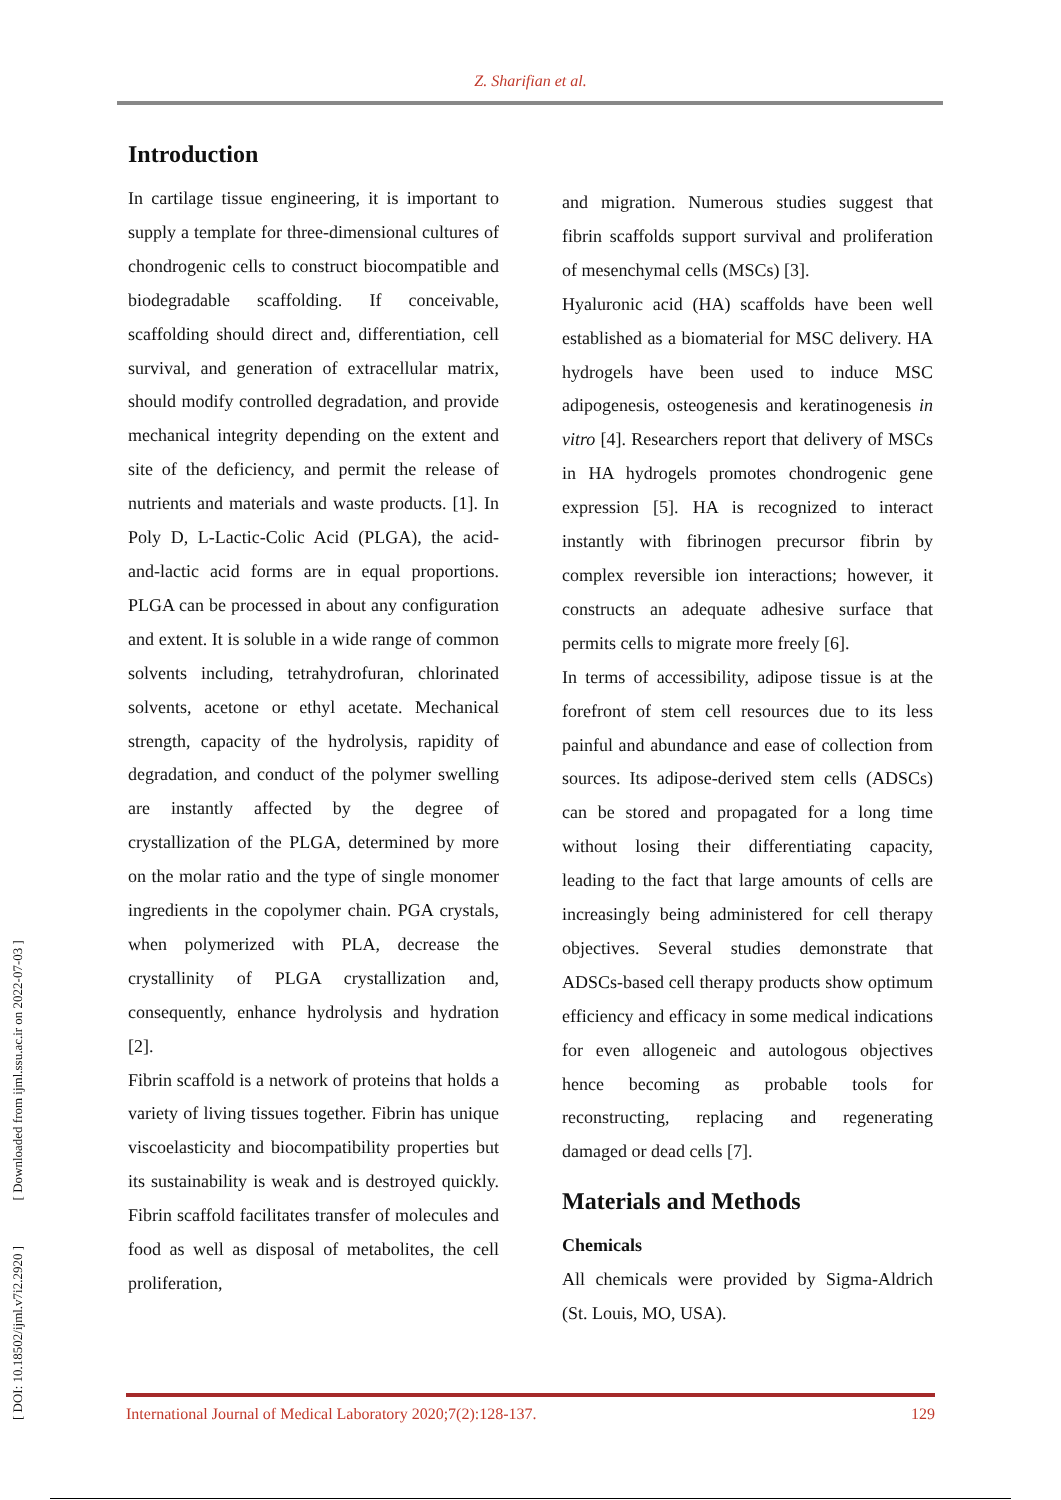Z. Sharifian et al.
[ DOI: 10.18502/ijml.v7i2.2920 ] [ Downloaded from ijml.ssu.ac.ir on 2022-07-03 ]
Introduction
In cartilage tissue engineering, it is important to supply a template for three-dimensional cultures of chondrogenic cells to construct biocompatible and biodegradable scaffolding. If conceivable, scaffolding should direct and, differentiation, cell survival, and generation of extracellular matrix, should modify controlled degradation, and provide mechanical integrity depending on the extent and site of the deficiency, and permit the release of nutrients and materials and waste products. [1]. In Poly D, L-Lactic-Colic Acid (PLGA), the acid-and-lactic acid forms are in equal proportions. PLGA can be processed in about any configuration and extent. It is soluble in a wide range of common solvents including, tetrahydrofuran, chlorinated solvents, acetone or ethyl acetate. Mechanical strength, capacity of the hydrolysis, rapidity of degradation, and conduct of the polymer swelling are instantly affected by the degree of crystallization of the PLGA, determined by more on the molar ratio and the type of single monomer ingredients in the copolymer chain. PGA crystals, when polymerized with PLA, decrease the crystallinity of PLGA crystallization and, consequently, enhance hydrolysis and hydration [2].
Fibrin scaffold is a network of proteins that holds a variety of living tissues together. Fibrin has unique viscoelasticity and biocompatibility properties but its sustainability is weak and is destroyed quickly. Fibrin scaffold facilitates transfer of molecules and food as well as disposal of metabolites, the cell proliferation,
and migration. Numerous studies suggest that fibrin scaffolds support survival and proliferation of mesenchymal cells (MSCs) [3].
Hyaluronic acid (HA) scaffolds have been well established as a biomaterial for MSC delivery. HA hydrogels have been used to induce MSC adipogenesis, osteogenesis and keratinogenesis in vitro [4]. Researchers report that delivery of MSCs in HA hydrogels promotes chondrogenic gene expression [5]. HA is recognized to interact instantly with fibrinogen precursor fibrin by complex reversible ion interactions; however, it constructs an adequate adhesive surface that permits cells to migrate more freely [6].
In terms of accessibility, adipose tissue is at the forefront of stem cell resources due to its less painful and abundance and ease of collection from sources. Its adipose-derived stem cells (ADSCs) can be stored and propagated for a long time without losing their differentiating capacity, leading to the fact that large amounts of cells are increasingly being administered for cell therapy objectives. Several studies demonstrate that ADSCs-based cell therapy products show optimum efficiency and efficacy in some medical indications for even allogeneic and autologous objectives hence becoming as probable tools for reconstructing, replacing and regenerating damaged or dead cells [7].
Materials and Methods
Chemicals
All chemicals were provided by Sigma-Aldrich (St. Louis, MO, USA).
International Journal of Medical Laboratory 2020;7(2):128-137. 129